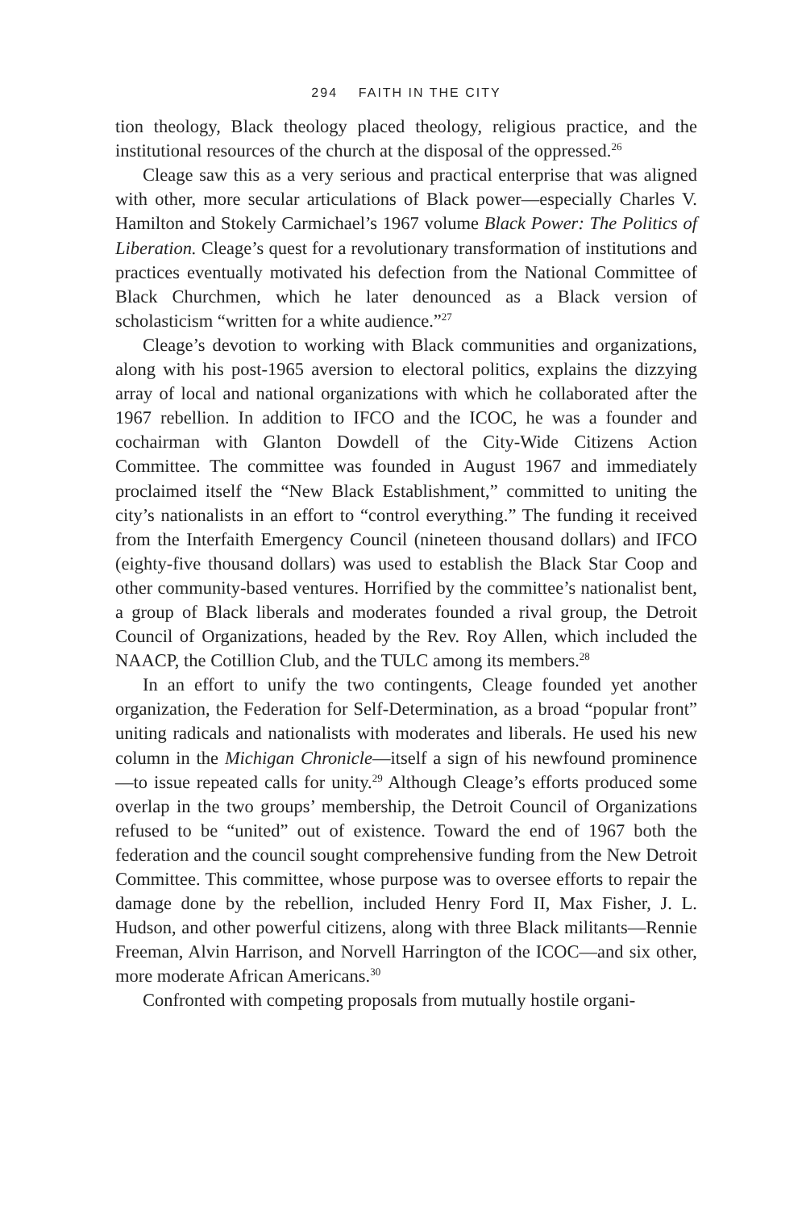294 FAITH IN THE CITY
tion theology, Black theology placed theology, religious practice, and the institutional resources of the church at the disposal of the oppressed.<sup>26</sup>
Cleage saw this as a very serious and practical enterprise that was aligned with other, more secular articulations of Black power—especially Charles V. Hamilton and Stokely Carmichael’s 1967 volume Black Power: The Politics of Liberation. Cleage’s quest for a revolutionary transformation of institutions and practices eventually motivated his defection from the National Committee of Black Churchmen, which he later denounced as a Black version of scholasticism “written for a white audience.”<sup>27</sup>
Cleage’s devotion to working with Black communities and organizations, along with his post-1965 aversion to electoral politics, explains the dizzying array of local and national organizations with which he collaborated after the 1967 rebellion. In addition to IFCO and the ICOC, he was a founder and cochairman with Glanton Dowdell of the City-Wide Citizens Action Committee. The committee was founded in August 1967 and immediately proclaimed itself the “New Black Establishment,” committed to uniting the city’s nationalists in an effort to “control everything.” The funding it received from the Interfaith Emergency Council (nineteen thousand dollars) and IFCO (eighty-five thousand dollars) was used to establish the Black Star Coop and other community-based ventures. Horrified by the committee’s nationalist bent, a group of Black liberals and moderates founded a rival group, the Detroit Council of Organizations, headed by the Rev. Roy Allen, which included the NAACP, the Cotillion Club, and the TULC among its members.<sup>28</sup>
In an effort to unify the two contingents, Cleage founded yet another organization, the Federation for Self-Determination, as a broad “popular front” uniting radicals and nationalists with moderates and liberals. He used his new column in the Michigan Chronicle—itself a sign of his newfound prominence—to issue repeated calls for unity.<sup>29</sup> Although Cleage’s efforts produced some overlap in the two groups’ membership, the Detroit Council of Organizations refused to be “united” out of existence. Toward the end of 1967 both the federation and the council sought comprehensive funding from the New Detroit Committee. This committee, whose purpose was to oversee efforts to repair the damage done by the rebellion, included Henry Ford II, Max Fisher, J. L. Hudson, and other powerful citizens, along with three Black militants—Rennie Freeman, Alvin Harrison, and Norvell Harrington of the ICOC—and six other, more moderate African Americans.<sup>30</sup>
Confronted with competing proposals from mutually hostile organi-